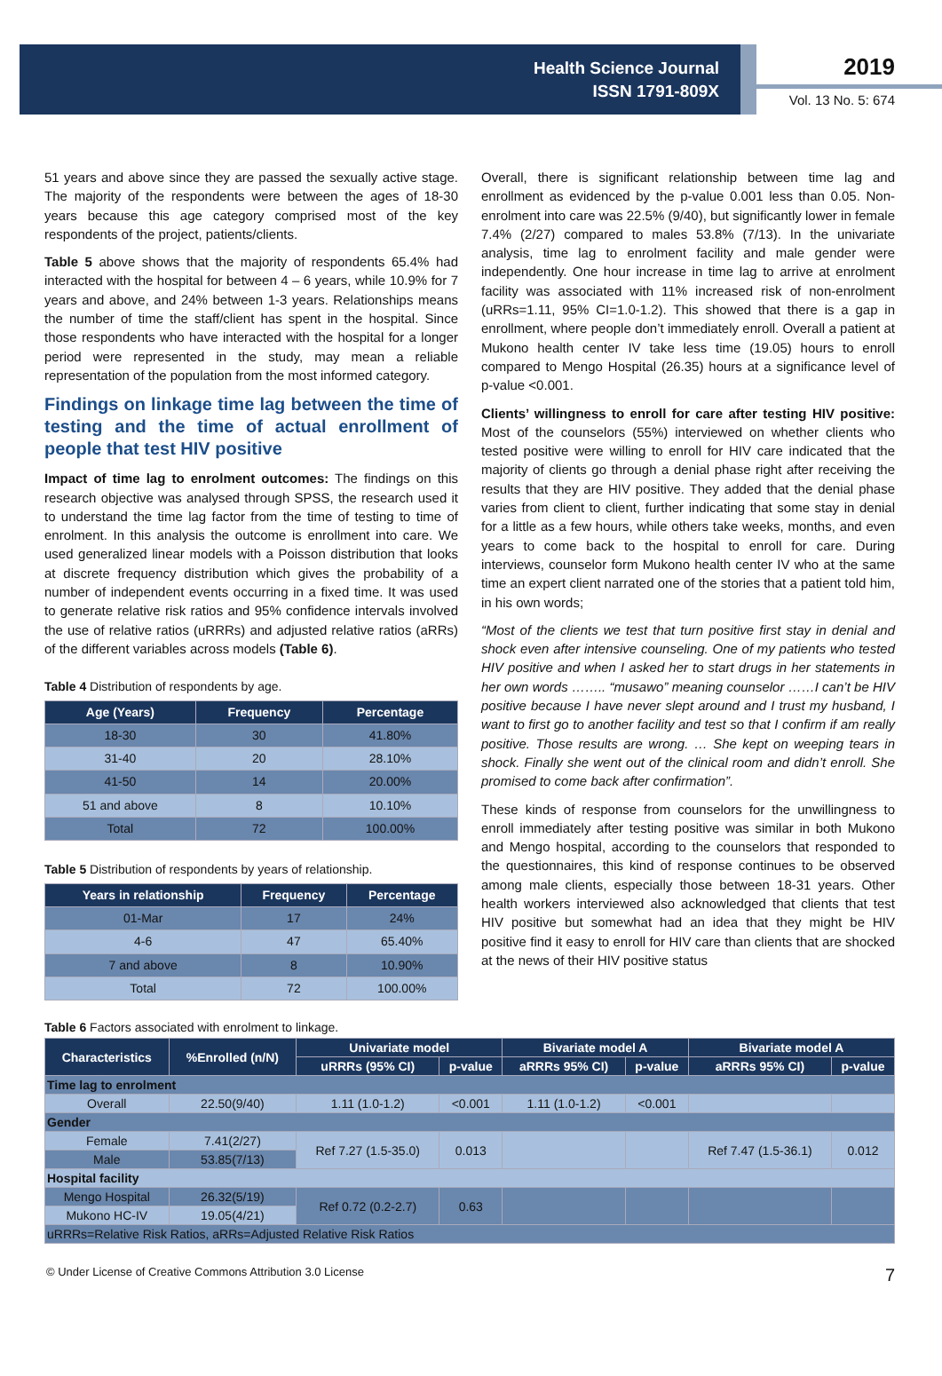Health Science Journal
ISSN 1791-809X
2019
Vol. 13 No. 5: 674
51 years and above since they are passed the sexually active stage. The majority of the respondents were between the ages of 18-30 years because this age category comprised most of the key respondents of the project, patients/clients.
Table 5 above shows that the majority of respondents 65.4% had interacted with the hospital for between 4 – 6 years, while 10.9% for 7 years and above, and 24% between 1-3 years. Relationships means the number of time the staff/client has spent in the hospital. Since those respondents who have interacted with the hospital for a longer period were represented in the study, may mean a reliable representation of the population from the most informed category.
Findings on linkage time lag between the time of testing and the time of actual enrollment of people that test HIV positive
Impact of time lag to enrolment outcomes: The findings on this research objective was analysed through SPSS, the research used it to understand the time lag factor from the time of testing to time of enrolment. In this analysis the outcome is enrollment into care. We used generalized linear models with a Poisson distribution that looks at discrete frequency distribution which gives the probability of a number of independent events occurring in a fixed time. It was used to generate relative risk ratios and 95% confidence intervals involved the use of relative ratios (uRRRs) and adjusted relative ratios (aRRs) of the different variables across models (Table 6).
Table 4 Distribution of respondents by age.
| Age (Years) | Frequency | Percentage |
| --- | --- | --- |
| 18-30 | 30 | 41.80% |
| 31-40 | 20 | 28.10% |
| 41-50 | 14 | 20.00% |
| 51 and above | 8 | 10.10% |
| Total | 72 | 100.00% |
Table 5 Distribution of respondents by years of relationship.
| Years in relationship | Frequency | Percentage |
| --- | --- | --- |
| 01-Mar | 17 | 24% |
| 4-6 | 47 | 65.40% |
| 7 and above | 8 | 10.90% |
| Total | 72 | 100.00% |
Overall, there is significant relationship between time lag and enrollment as evidenced by the p-value 0.001 less than 0.05. Non-enrolment into care was 22.5% (9/40), but significantly lower in female 7.4% (2/27) compared to males 53.8% (7/13). In the univariate analysis, time lag to enrolment facility and male gender were independently. One hour increase in time lag to arrive at enrolment facility was associated with 11% increased risk of non-enrolment (uRRs=1.11, 95% CI=1.0-1.2). This showed that there is a gap in enrollment, where people don’t immediately enroll. Overall a patient at Mukono health center IV take less time (19.05) hours to enroll compared to Mengo Hospital (26.35) hours at a significance level of p-value <0.001.
Clients’ willingness to enroll for care after testing HIV positive: Most of the counselors (55%) interviewed on whether clients who tested positive were willing to enroll for HIV care indicated that the majority of clients go through a denial phase right after receiving the results that they are HIV positive. They added that the denial phase varies from client to client, further indicating that some stay in denial for a little as a few hours, while others take weeks, months, and even years to come back to the hospital to enroll for care. During interviews, counselor form Mukono health center IV who at the same time an expert client narrated one of the stories that a patient told him, in his own words;
“Most of the clients we test that turn positive first stay in denial and shock even after intensive counseling. One of my patients who tested HIV positive and when I asked her to start drugs in her statements in her own words …….. “musawo” meaning counselor ……I can’t be HIV positive because I have never slept around and I trust my husband, I want to first go to another facility and test so that I confirm if am really positive. Those results are wrong. … She kept on weeping tears in shock. Finally she went out of the clinical room and didn’t enroll. She promised to come back after confirmation”.
These kinds of response from counselors for the unwillingness to enroll immediately after testing positive was similar in both Mukono and Mengo hospital, according to the counselors that responded to the questionnaires, this kind of response continues to be observed among male clients, especially those between 18-31 years. Other health workers interviewed also acknowledged that clients that test HIV positive but somewhat had an idea that they might be HIV positive find it easy to enroll for HIV care than clients that are shocked at the news of their HIV positive status
Table 6 Factors associated with enrolment to linkage.
| Characteristics | %Enrolled (n/N) | Univariate model | | Bivariate model A | | Bivariate model A | |
| --- | --- | --- | --- | --- | --- | --- | --- |
| | | uRRRs (95% CI) | p-value | aRRRs 95% CI) | p-value | aRRRs 95% CI) | p-value |
| Time lag to enrolment | | | | | | | |
| Overall | 22.50(9/40) | 1.11 (1.0-1.2) | <0.001 | 1.11 (1.0-1.2) | <0.001 | | |
| Gender | | | | | | | |
| Female | 7.41(2/27) | Ref 7.27 (1.5-35.0) | 0.013 | | | Ref 7.47 (1.5-36.1) | 0.012 |
| Male | 53.85(7/13) | | | | | | |
| Hospital facility | | | | | | | |
| Mengo Hospital | 26.32(5/19) | Ref 0.72 (0.2-2.7) | 0.63 | | | | |
| Mukono HC-IV | 19.05(4/21) | | | | | | |
| uRRRs=Relative Risk Ratios, aRRs=Adjusted Relative Risk Ratios | | | | | | | |
© Under License of Creative Commons Attribution 3.0 License 7